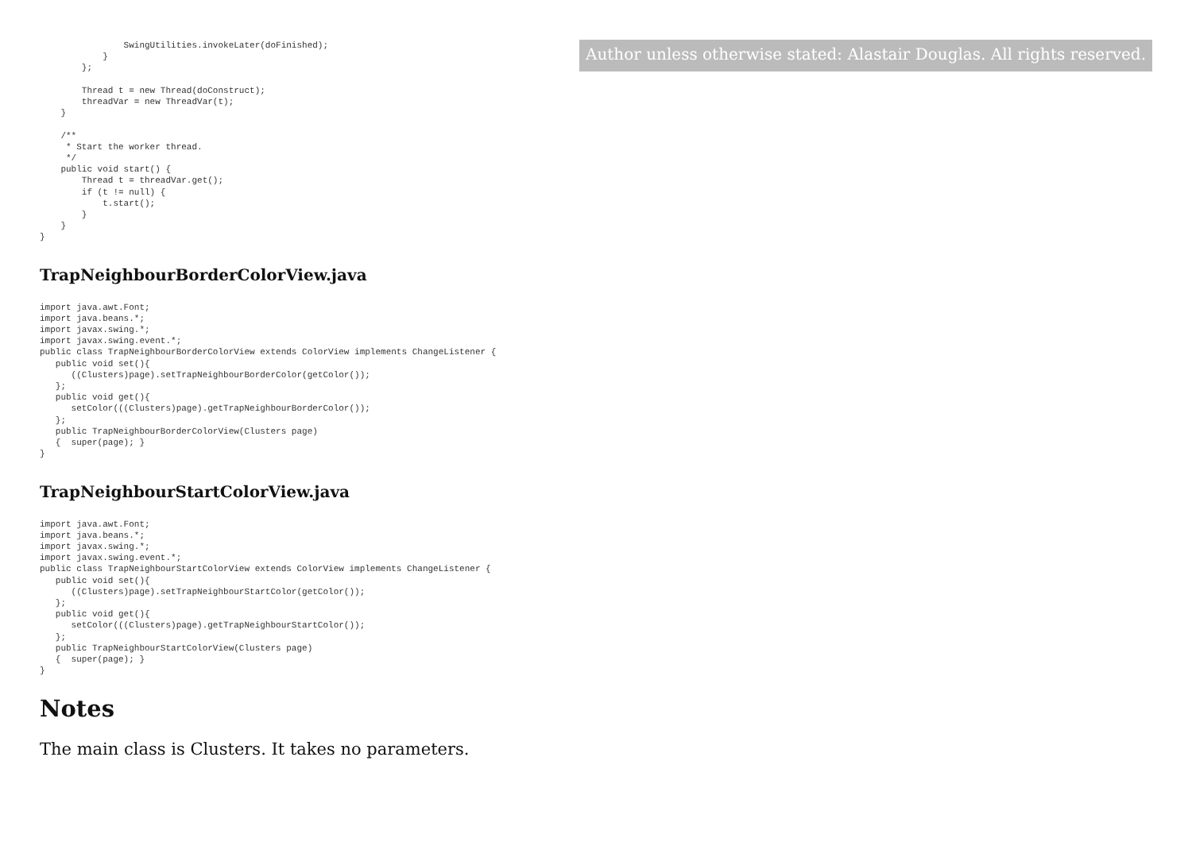SwingUtilities.invokeLater(doFinished);
            }
        };

        Thread t = new Thread(doConstruct);
        threadVar = new ThreadVar(t);
    }

    /**
     * Start the worker thread.
     */
    public void start() {
        Thread t = threadVar.get();
        if (t != null) {
            t.start();
        }
    }
}
TrapNeighbourBorderColorView.java
import java.awt.Font;
import java.beans.*;
import javax.swing.*;
import javax.swing.event.*;
public class TrapNeighbourBorderColorView extends ColorView implements ChangeListener {
   public void set(){
      ((Clusters)page).setTrapNeighbourBorderColor(getColor());
   };
   public void get(){
      setColor(((Clusters)page).getTrapNeighbourBorderColor());
   };
   public TrapNeighbourBorderColorView(Clusters page)
   {  super(page); }
}
TrapNeighbourStartColorView.java
import java.awt.Font;
import java.beans.*;
import javax.swing.*;
import javax.swing.event.*;
public class TrapNeighbourStartColorView extends ColorView implements ChangeListener {
   public void set(){
      ((Clusters)page).setTrapNeighbourStartColor(getColor());
   };
   public void get(){
      setColor(((Clusters)page).getTrapNeighbourStartColor());
   };
   public TrapNeighbourStartColorView(Clusters page)
   {  super(page); }
}
Notes
The main class is Clusters. It takes no parameters.
Author unless otherwise stated: Alastair Douglas. All rights reserved.